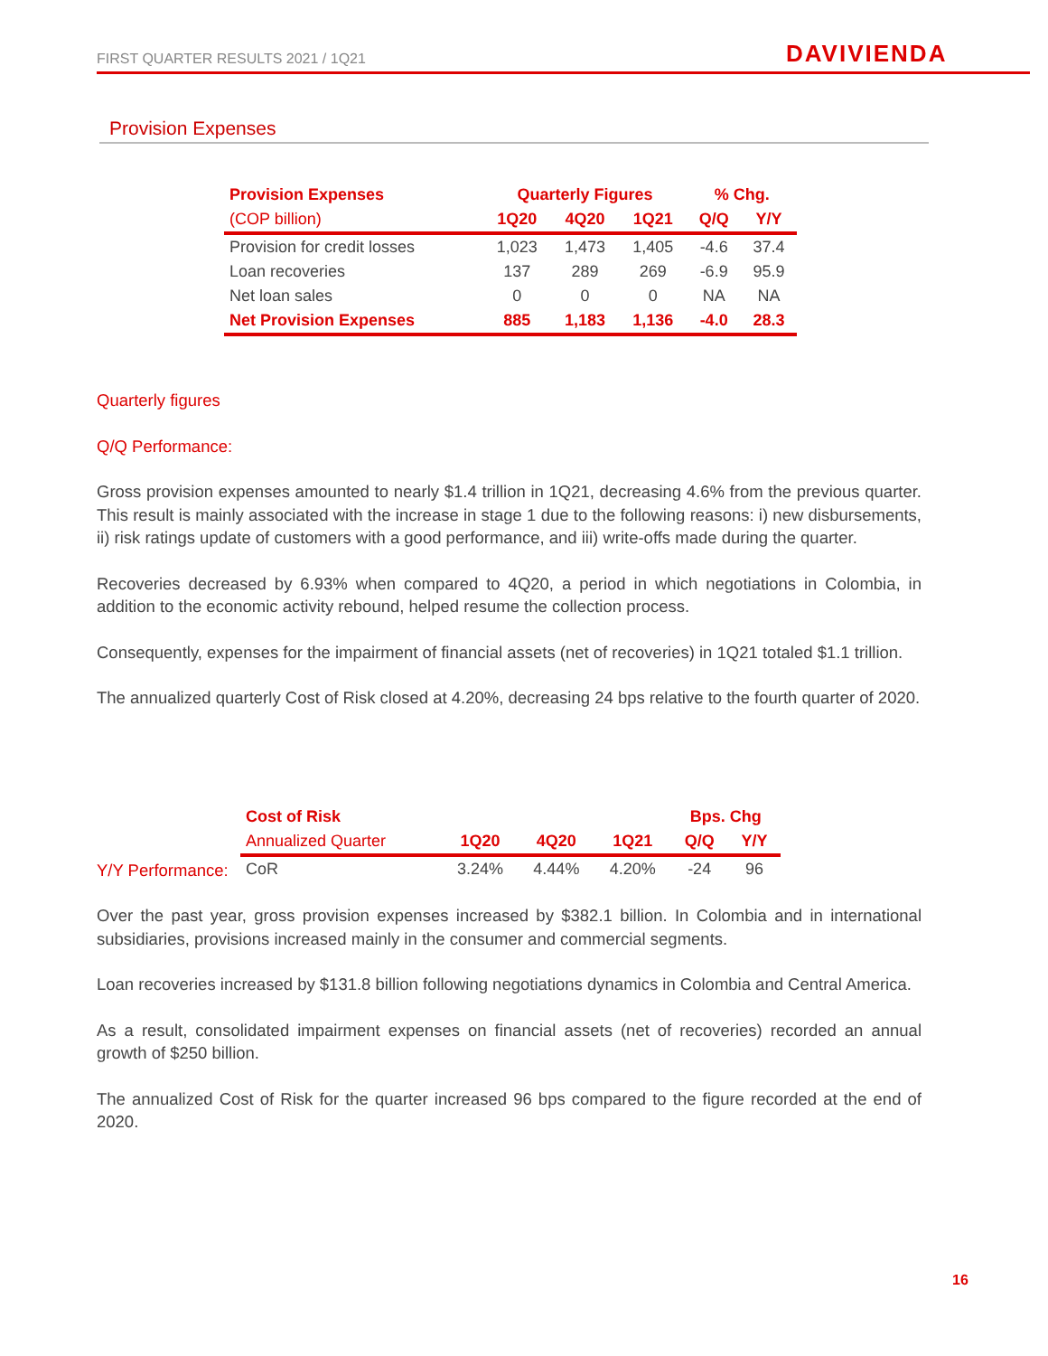FIRST QUARTER RESULTS 2021 / 1Q21
DAVIVIENDA
Provision Expenses
| Provision Expenses | Quarterly Figures | | | % Chg. | |
| --- | --- | --- | --- | --- | --- |
| (COP billion) | 1Q20 | 4Q20 | 1Q21 | Q/Q | Y/Y |
| Provision for credit losses | 1,023 | 1,473 | 1,405 | -4.6 | 37.4 |
| Loan recoveries | 137 | 289 | 269 | -6.9 | 95.9 |
| Net loan sales | 0 | 0 | 0 | NA | NA |
| Net Provision Expenses | 885 | 1,183 | 1,136 | -4.0 | 28.3 |
Quarterly figures
Q/Q Performance:
Gross provision expenses amounted to nearly $1.4 trillion in 1Q21, decreasing 4.6% from the previous quarter. This result is mainly associated with the increase in stage 1 due to the following reasons: i) new disbursements, ii) risk ratings update of customers with a good performance, and iii) write-offs made during the quarter.
Recoveries decreased by 6.93% when compared to 4Q20, a period in which negotiations in Colombia, in addition to the economic activity rebound, helped resume the collection process.
Consequently, expenses for the impairment of financial assets (net of recoveries) in 1Q21 totaled $1.1 trillion.
The annualized quarterly Cost of Risk closed at 4.20%, decreasing 24 bps relative to the fourth quarter of 2020.
Y/Y Performance:
Over the past year, gross provision expenses increased by $382.1 billion. In Colombia and in international subsidiaries, provisions increased mainly in the consumer and commercial segments.
Loan recoveries increased by $131.8 billion following negotiations dynamics in Colombia and Central America.
As a result, consolidated impairment expenses on financial assets (net of recoveries) recorded an annual growth of $250 billion.
The annualized Cost of Risk for the quarter increased 96 bps compared to the figure recorded at the end of 2020.
| Cost of Risk | | | | Bps. Chg | |
| --- | --- | --- | --- | --- | --- |
| Annualized Quarter | 1Q20 | 4Q20 | 1Q21 | Q/Q | Y/Y |
| CoR | 3.24% | 4.44% | 4.20% | -24 | 96 |
16